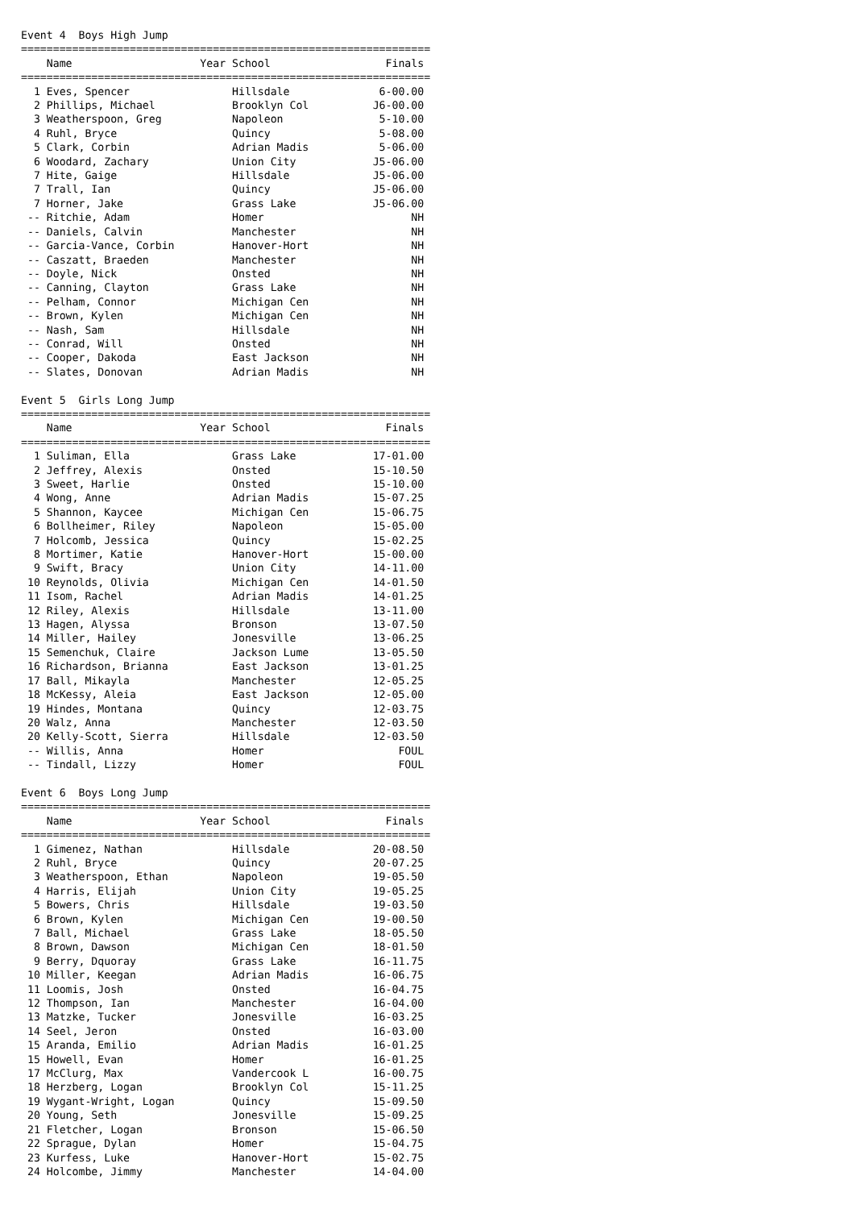Event 4  Boys High Jump
================================================================
    Name                    Year School                  Finals
================================================================
  1 Eves, Spencer                Hillsdale              6-00.00
  2 Phillips, Michael            Brooklyn Col          J6-00.00
  3 Weatherspoon, Greg           Napoleon               5-10.00
  4 Ruhl, Bryce                  Quincy                 5-08.00
  5 Clark, Corbin                Adrian Madis           5-06.00
  6 Woodard, Zachary             Union City            J5-06.00
  7 Hite, Gaige                  Hillsdale             J5-06.00
  7 Trall, Ian                   Quincy                J5-06.00
  7 Horner, Jake                 Grass Lake            J5-06.00
 -- Ritchie, Adam                Homer                       NH
 -- Daniels, Calvin              Manchester                  NH
 -- Garcia-Vance, Corbin         Hanover-Hort                NH
 -- Caszatt, Braeden             Manchester                  NH
 -- Doyle, Nick                  Onsted                      NH
 -- Canning, Clayton             Grass Lake                  NH
 -- Pelham, Connor               Michigan Cen                NH
 -- Brown, Kylen                 Michigan Cen                NH
 -- Nash, Sam                    Hillsdale                   NH
 -- Conrad, Will                 Onsted                      NH
 -- Cooper, Dakoda               East Jackson                NH
 -- Slates, Donovan              Adrian Madis                NH

Event 5  Girls Long Jump
================================================================
    Name                    Year School                  Finals
================================================================
  1 Suliman, Ella                Grass Lake            17-01.00
  2 Jeffrey, Alexis              Onsted                15-10.50
  3 Sweet, Harlie                Onsted                15-10.00
  4 Wong, Anne                   Adrian Madis          15-07.25
  5 Shannon, Kaycee              Michigan Cen          15-06.75
  6 Bollheimer, Riley            Napoleon              15-05.00
  7 Holcomb, Jessica             Quincy                15-02.25
  8 Mortimer, Katie              Hanover-Hort          15-00.00
  9 Swift, Bracy                 Union City            14-11.00
 10 Reynolds, Olivia             Michigan Cen          14-01.50
 11 Isom, Rachel                 Adrian Madis          14-01.25
 12 Riley, Alexis                Hillsdale             13-11.00
 13 Hagen, Alyssa                Bronson               13-07.50
 14 Miller, Hailey               Jonesville            13-06.25
 15 Semenchuk, Claire            Jackson Lume          13-05.50
 16 Richardson, Brianna          East Jackson          13-01.25
 17 Ball, Mikayla                Manchester            12-05.25
 18 McKessy, Aleia               East Jackson          12-05.00
 19 Hindes, Montana              Quincy                12-03.75
 20 Walz, Anna                   Manchester            12-03.50
 20 Kelly-Scott, Sierra          Hillsdale             12-03.50
 -- Willis, Anna                 Homer                     FOUL
 -- Tindall, Lizzy               Homer                     FOUL

Event 6  Boys Long Jump
================================================================
    Name                    Year School                  Finals
================================================================
  1 Gimenez, Nathan              Hillsdale             20-08.50
  2 Ruhl, Bryce                  Quincy                20-07.25
  3 Weatherspoon, Ethan          Napoleon              19-05.50
  4 Harris, Elijah               Union City            19-05.25
  5 Bowers, Chris                Hillsdale             19-03.50
  6 Brown, Kylen                 Michigan Cen          19-00.50
  7 Ball, Michael                Grass Lake            18-05.50
  8 Brown, Dawson                Michigan Cen          18-01.50
  9 Berry, Dquoray               Grass Lake            16-11.75
 10 Miller, Keegan               Adrian Madis          16-06.75
 11 Loomis, Josh                 Onsted                16-04.75
 12 Thompson, Ian                Manchester            16-04.00
 13 Matzke, Tucker               Jonesville            16-03.25
 14 Seel, Jeron                  Onsted                16-03.00
 15 Aranda, Emilio               Adrian Madis          16-01.25
 15 Howell, Evan                 Homer                 16-01.25
 17 McClurg, Max                 Vandercook L          16-00.75
 18 Herzberg, Logan              Brooklyn Col          15-11.25
 19 Wygant-Wright, Logan         Quincy                15-09.50
 20 Young, Seth                  Jonesville            15-09.25
 21 Fletcher, Logan              Bronson               15-06.50
 22 Sprague, Dylan               Homer                 15-04.75
 23 Kurfess, Luke                Hanover-Hort          15-02.75
 24 Holcombe, Jimmy              Manchester            14-04.00